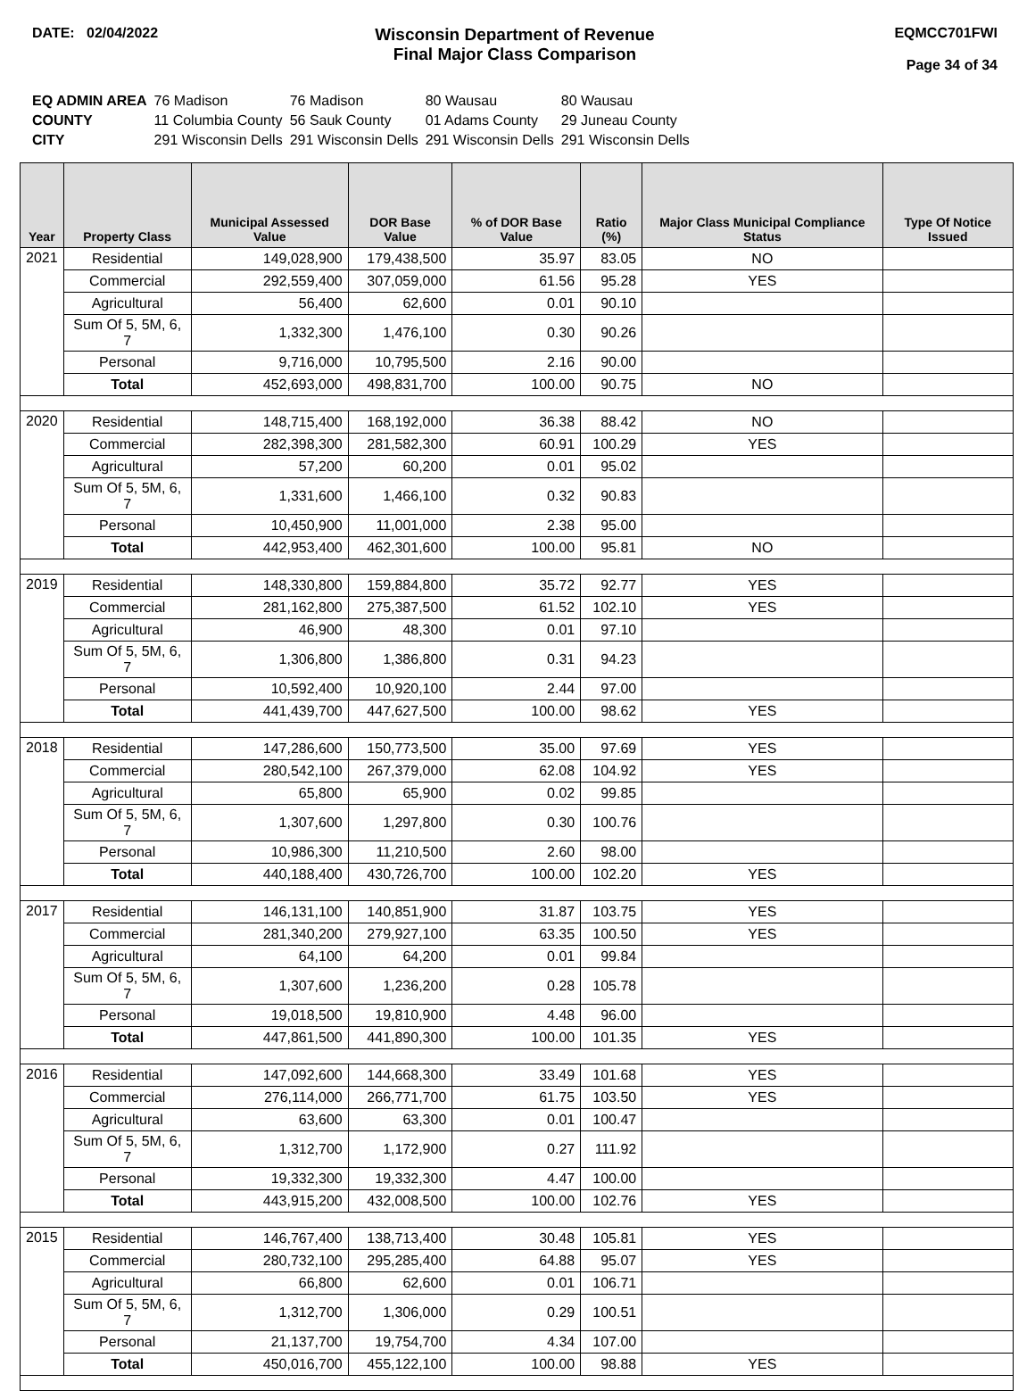DATE: 02/04/2022
Wisconsin Department of Revenue
Final Major Class Comparison
EQMCC701FWI
Page 34 of 34
| EQ ADMIN AREA | 76 Madison | 76 Madison | 80 Wausau | 80 Wausau |
| COUNTY | 11 Columbia County | 56 Sauk County | 01 Adams County | 29 Juneau County |
| CITY | 291 Wisconsin Dells | 291 Wisconsin Dells | 291 Wisconsin Dells | 291 Wisconsin Dells |
| Year | Property Class | Municipal Assessed Value | DOR Base Value | % of DOR Base Value | Ratio (%) | Major Class Municipal Compliance Status | Type Of Notice Issued |
| --- | --- | --- | --- | --- | --- | --- | --- |
| 2021 | Residential | 149,028,900 | 179,438,500 | 35.97 | 83.05 | NO | |
| | Commercial | 292,559,400 | 307,059,000 | 61.56 | 95.28 | YES | |
| | Agricultural | 56,400 | 62,600 | 0.01 | 90.10 | | |
| | Sum Of 5, 5M, 6, 7 | 1,332,300 | 1,476,100 | 0.30 | 90.26 | | |
| | Personal | 9,716,000 | 10,795,500 | 2.16 | 90.00 | | |
| | Total | 452,693,000 | 498,831,700 | 100.00 | 90.75 | NO | |
| 2020 | Residential | 148,715,400 | 168,192,000 | 36.38 | 88.42 | NO | |
| | Commercial | 282,398,300 | 281,582,300 | 60.91 | 100.29 | YES | |
| | Agricultural | 57,200 | 60,200 | 0.01 | 95.02 | | |
| | Sum Of 5, 5M, 6, 7 | 1,331,600 | 1,466,100 | 0.32 | 90.83 | | |
| | Personal | 10,450,900 | 11,001,000 | 2.38 | 95.00 | | |
| | Total | 442,953,400 | 462,301,600 | 100.00 | 95.81 | NO | |
| 2019 | Residential | 148,330,800 | 159,884,800 | 35.72 | 92.77 | YES | |
| | Commercial | 281,162,800 | 275,387,500 | 61.52 | 102.10 | YES | |
| | Agricultural | 46,900 | 48,300 | 0.01 | 97.10 | | |
| | Sum Of 5, 5M, 6, 7 | 1,306,800 | 1,386,800 | 0.31 | 94.23 | | |
| | Personal | 10,592,400 | 10,920,100 | 2.44 | 97.00 | | |
| | Total | 441,439,700 | 447,627,500 | 100.00 | 98.62 | YES | |
| 2018 | Residential | 147,286,600 | 150,773,500 | 35.00 | 97.69 | YES | |
| | Commercial | 280,542,100 | 267,379,000 | 62.08 | 104.92 | YES | |
| | Agricultural | 65,800 | 65,900 | 0.02 | 99.85 | | |
| | Sum Of 5, 5M, 6, 7 | 1,307,600 | 1,297,800 | 0.30 | 100.76 | | |
| | Personal | 10,986,300 | 11,210,500 | 2.60 | 98.00 | | |
| | Total | 440,188,400 | 430,726,700 | 100.00 | 102.20 | YES | |
| 2017 | Residential | 146,131,100 | 140,851,900 | 31.87 | 103.75 | YES | |
| | Commercial | 281,340,200 | 279,927,100 | 63.35 | 100.50 | YES | |
| | Agricultural | 64,100 | 64,200 | 0.01 | 99.84 | | |
| | Sum Of 5, 5M, 6, 7 | 1,307,600 | 1,236,200 | 0.28 | 105.78 | | |
| | Personal | 19,018,500 | 19,810,900 | 4.48 | 96.00 | | |
| | Total | 447,861,500 | 441,890,300 | 100.00 | 101.35 | YES | |
| 2016 | Residential | 147,092,600 | 144,668,300 | 33.49 | 101.68 | YES | |
| | Commercial | 276,114,000 | 266,771,700 | 61.75 | 103.50 | YES | |
| | Agricultural | 63,600 | 63,300 | 0.01 | 100.47 | | |
| | Sum Of 5, 5M, 6, 7 | 1,312,700 | 1,172,900 | 0.27 | 111.92 | | |
| | Personal | 19,332,300 | 19,332,300 | 4.47 | 100.00 | | |
| | Total | 443,915,200 | 432,008,500 | 100.00 | 102.76 | YES | |
| 2015 | Residential | 146,767,400 | 138,713,400 | 30.48 | 105.81 | YES | |
| | Commercial | 280,732,100 | 295,285,400 | 64.88 | 95.07 | YES | |
| | Agricultural | 66,800 | 62,600 | 0.01 | 106.71 | | |
| | Sum Of 5, 5M, 6, 7 | 1,312,700 | 1,306,000 | 0.29 | 100.51 | | |
| | Personal | 21,137,700 | 19,754,700 | 4.34 | 107.00 | | |
| | Total | 450,016,700 | 455,122,100 | 100.00 | 98.88 | YES | |